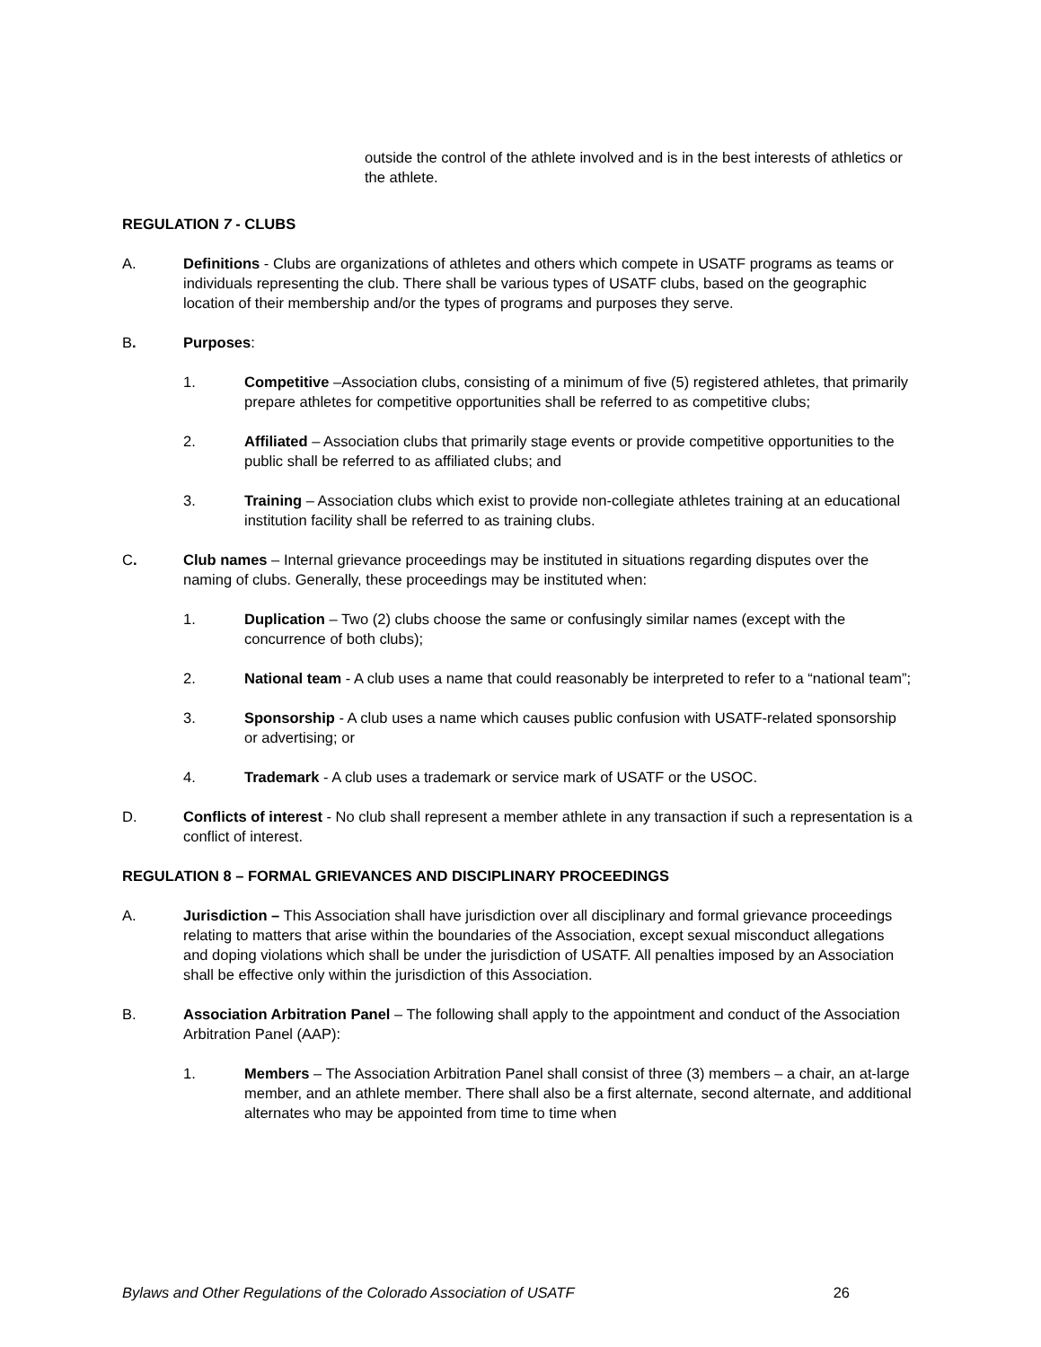outside the control of the athlete involved and is in the best interests of athletics or the athlete.
REGULATION 7 - CLUBS
A. Definitions - Clubs are organizations of athletes and others which compete in USATF programs as teams or individuals representing the club. There shall be various types of USATF clubs, based on the geographic location of their membership and/or the types of programs and purposes they serve.
B. Purposes:
1. Competitive –Association clubs, consisting of a minimum of five (5) registered athletes, that primarily prepare athletes for competitive opportunities shall be referred to as competitive clubs;
2. Affiliated – Association clubs that primarily stage events or provide competitive opportunities to the public shall be referred to as affiliated clubs; and
3. Training – Association clubs which exist to provide non-collegiate athletes training at an educational institution facility shall be referred to as training clubs.
C. Club names – Internal grievance proceedings may be instituted in situations regarding disputes over the naming of clubs. Generally, these proceedings may be instituted when:
1. Duplication – Two (2) clubs choose the same or confusingly similar names (except with the concurrence of both clubs);
2. National team - A club uses a name that could reasonably be interpreted to refer to a “national team”;
3. Sponsorship - A club uses a name which causes public confusion with USATF-related sponsorship or advertising; or
4. Trademark - A club uses a trademark or service mark of USATF or the USOC.
D. Conflicts of interest - No club shall represent a member athlete in any transaction if such a representation is a conflict of interest.
REGULATION 8 – FORMAL GRIEVANCES AND DISCIPLINARY PROCEEDINGS
A. Jurisdiction – This Association shall have jurisdiction over all disciplinary and formal grievance proceedings relating to matters that arise within the boundaries of the Association, except sexual misconduct allegations and doping violations which shall be under the jurisdiction of USATF. All penalties imposed by an Association shall be effective only within the jurisdiction of this Association.
B. Association Arbitration Panel – The following shall apply to the appointment and conduct of the Association Arbitration Panel (AAP):
1. Members – The Association Arbitration Panel shall consist of three (3) members – a chair, an at-large member, and an athlete member. There shall also be a first alternate, second alternate, and additional alternates who may be appointed from time to time when
Bylaws and Other Regulations of the Colorado Association of USATF 26